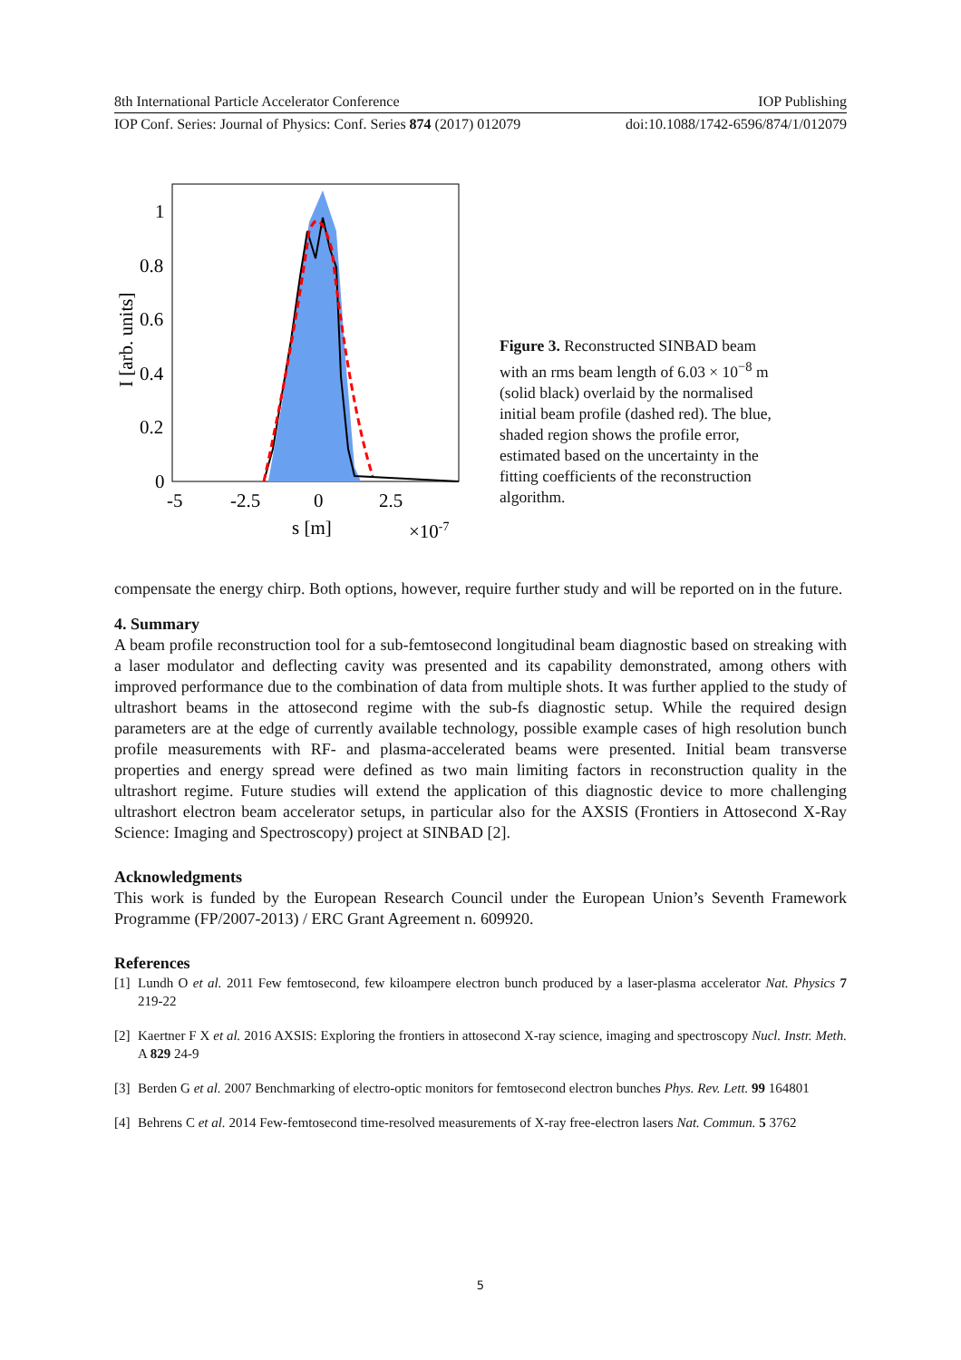8th International Particle Accelerator Conference IOP Publishing
IOP Conf. Series: Journal of Physics: Conf. Series 874 (2017) 012079 doi:10.1088/1742-6596/874/1/012079
1
0.8
0.6
0.4
0.2
0
-5
-2.5
0
2.5
s [m]
×10-7
I [arb. units]
Figure 3. Reconstructed SINBAD beam with an rms beam length of 6.03 × 10<sup>−8</sup> m (solid black) overlaid by the normalised initial beam profile (dashed red). The blue, shaded region shows the profile error, estimated based on the uncertainty in the fitting coefficients of the reconstruction algorithm.
compensate the energy chirp. Both options, however, require further study and will be reported on in the future.
4. Summary
A beam profile reconstruction tool for a sub-femtosecond longitudinal beam diagnostic based on streaking with a laser modulator and deflecting cavity was presented and its capability demonstrated, among others with improved performance due to the combination of data from multiple shots. It was further applied to the study of ultrashort beams in the attosecond regime with the sub-fs diagnostic setup. While the required design parameters are at the edge of currently available technology, possible example cases of high resolution bunch profile measurements with RF- and plasma-accelerated beams were presented. Initial beam transverse properties and energy spread were defined as two main limiting factors in reconstruction quality in the ultrashort regime. Future studies will extend the application of this diagnostic device to more challenging ultrashort electron beam accelerator setups, in particular also for the AXSIS (Frontiers in Attosecond X-Ray Science: Imaging and Spectroscopy) project at SINBAD [2].
Acknowledgments
This work is funded by the European Research Council under the European Union’s Seventh Framework Programme (FP/2007-2013) / ERC Grant Agreement n. 609920.
References
[1] Lundh O et al. 2011 Few femtosecond, few kiloampere electron bunch produced by a laser-plasma accelerator Nat. Physics 7 219-22
[2] Kaertner F X et al. 2016 AXSIS: Exploring the frontiers in attosecond X-ray science, imaging and spectroscopy Nucl. Instr. Meth. A 829 24-9
[3] Berden G et al. 2007 Benchmarking of electro-optic monitors for femtosecond electron bunches Phys. Rev. Lett. 99 164801
[4] Behrens C et al. 2014 Few-femtosecond time-resolved measurements of X-ray free-electron lasers Nat. Commun. 5 3762
5